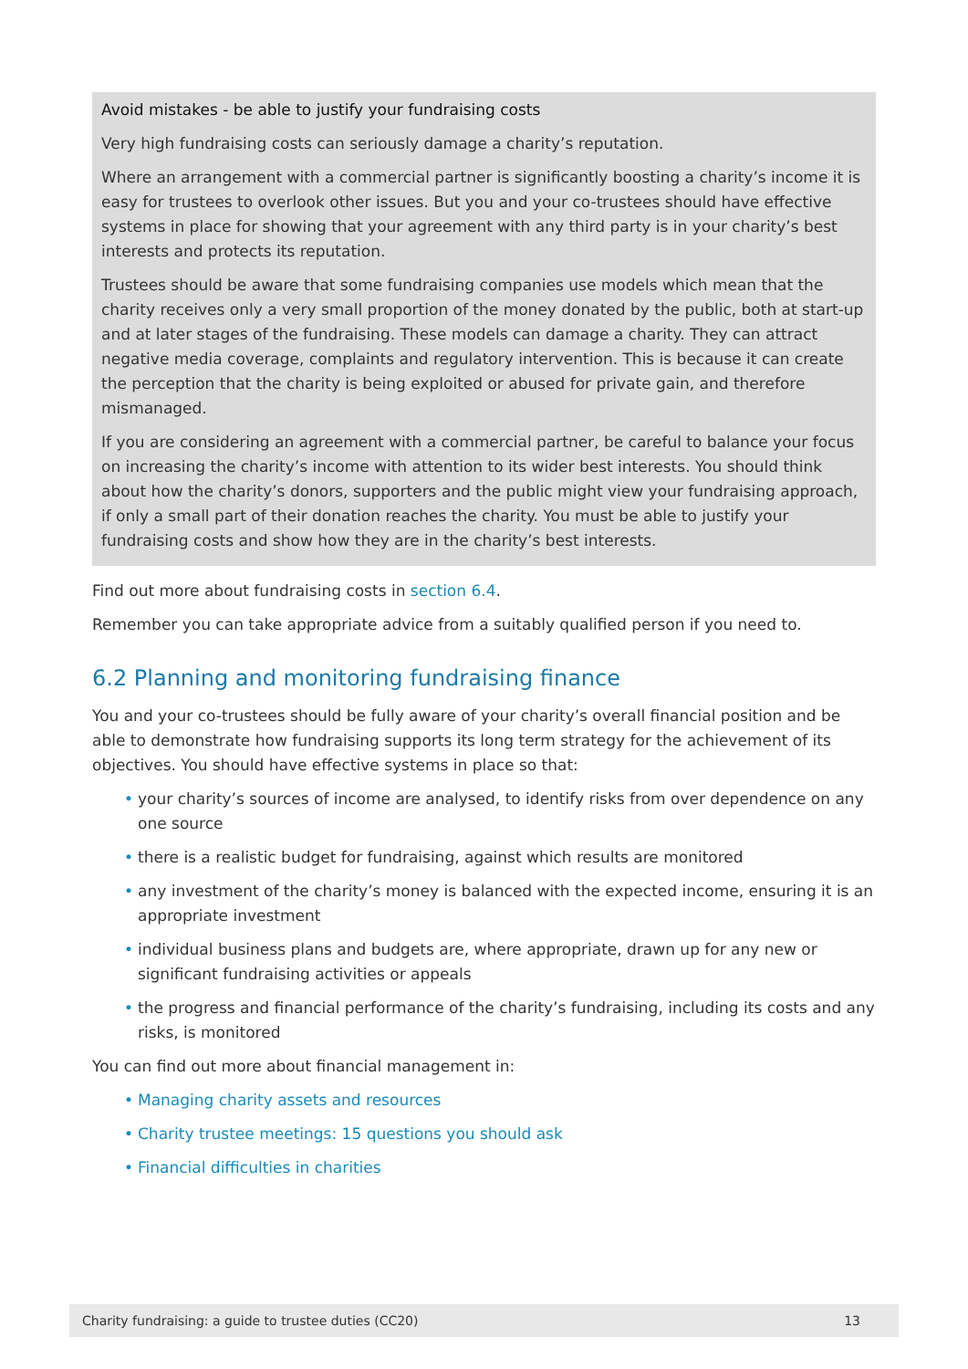Avoid mistakes - be able to justify your fundraising costs
Very high fundraising costs can seriously damage a charity’s reputation.
Where an arrangement with a commercial partner is significantly boosting a charity’s income it is easy for trustees to overlook other issues. But you and your co-trustees should have effective systems in place for showing that your agreement with any third party is in your charity’s best interests and protects its reputation.
Trustees should be aware that some fundraising companies use models which mean that the charity receives only a very small proportion of the money donated by the public, both at start-up and at later stages of the fundraising. These models can damage a charity. They can attract negative media coverage, complaints and regulatory intervention. This is because it can create the perception that the charity is being exploited or abused for private gain, and therefore mismanaged.
If you are considering an agreement with a commercial partner, be careful to balance your focus on increasing the charity’s income with attention to its wider best interests. You should think about how the charity’s donors, supporters and the public might view your fundraising approach, if only a small part of their donation reaches the charity. You must be able to justify your fundraising costs and show how they are in the charity’s best interests.
Find out more about fundraising costs in section 6.4.
Remember you can take appropriate advice from a suitably qualified person if you need to.
6.2 Planning and monitoring fundraising finance
You and your co-trustees should be fully aware of your charity’s overall financial position and be able to demonstrate how fundraising supports its long term strategy for the achievement of its objectives. You should have effective systems in place so that:
• your charity’s sources of income are analysed, to identify risks from over dependence on any one source
• there is a realistic budget for fundraising, against which results are monitored
• any investment of the charity’s money is balanced with the expected income, ensuring it is an appropriate investment
• individual business plans and budgets are, where appropriate, drawn up for any new or significant fundraising activities or appeals
• the progress and financial performance of the charity’s fundraising, including its costs and any risks, is monitored
You can find out more about financial management in:
• Managing charity assets and resources
• Charity trustee meetings: 15 questions you should ask
• Financial difficulties in charities
Charity fundraising: a guide to trustee duties (CC20) 13